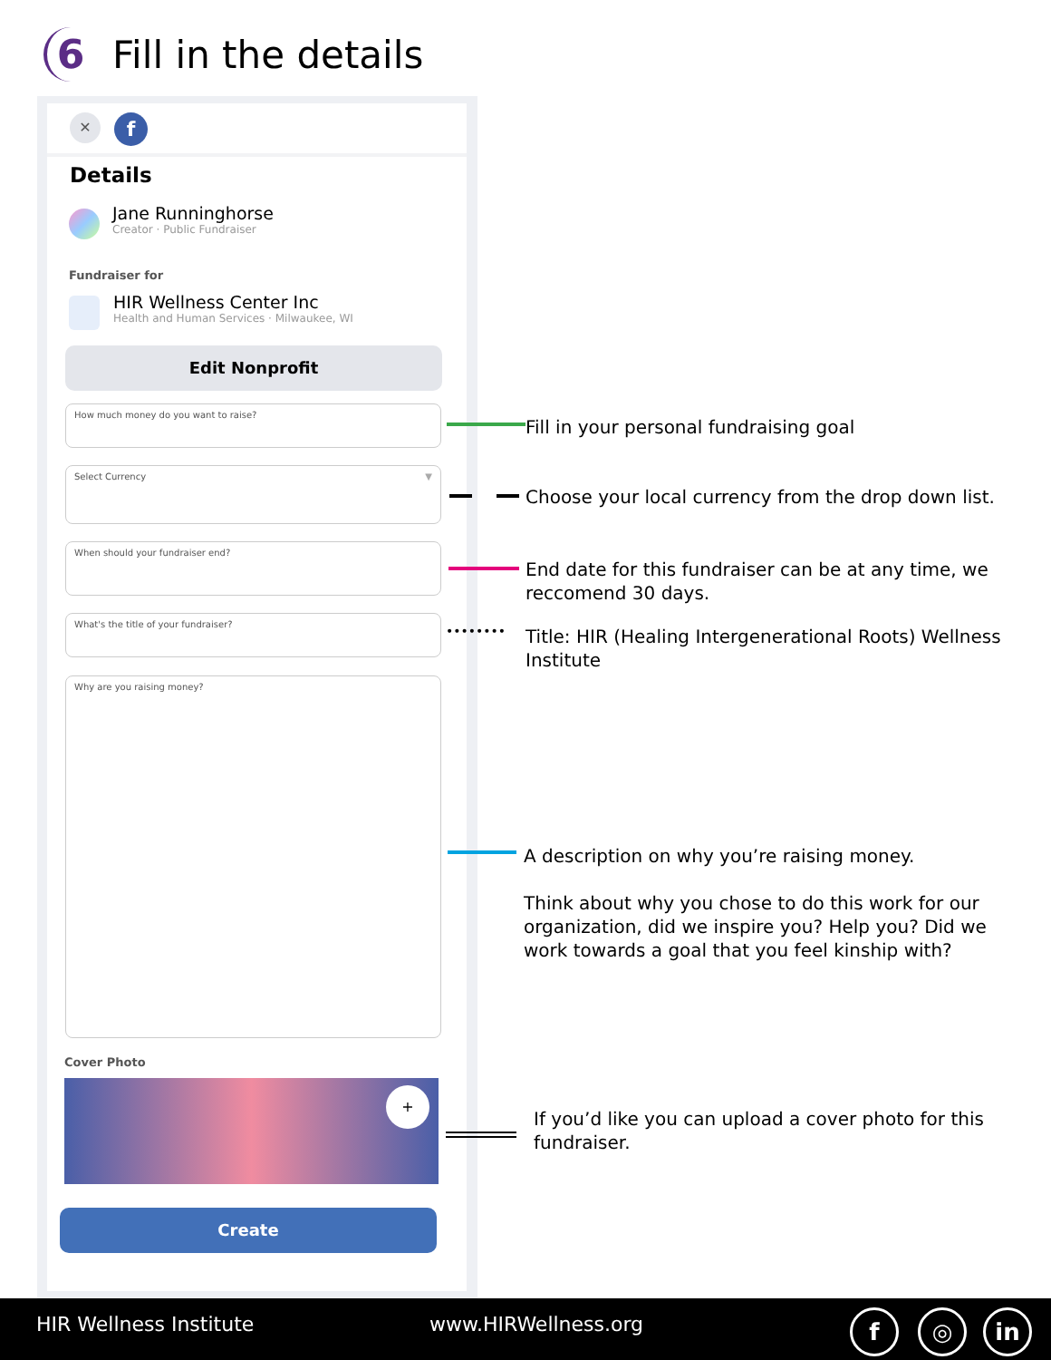6
Fill in the details
✕ f
Details
Jane Runninghorse
Creator · Public Fundraiser
Fundraiser for
HIR Wellness Center Inc
Health and Human Services · Milwaukee, WI
Edit Nonprofit
How much money do you want to raise?
Select Currency ▼
When should your fundraiser end?
What's the title of your fundraiser?
Why are you raising money?
Cover Photo
+
Create
Fill in your personal fundraising goal
Choose your local currency from the drop down list.
End date for this fundraiser can be at any time, we reccomend 30 days.
••••••••
Title: HIR (Healing Intergenerational Roots) Wellness Institute
A description on why you’re raising money.
Think about why you chose to do this work for our organization, did we inspire you? Help you? Did we work towards a goal that you feel kinship with?
If you’d like you can upload a cover photo for this fundraiser.
HIR Wellness Institute www.HIRWellness.org f ◎ in